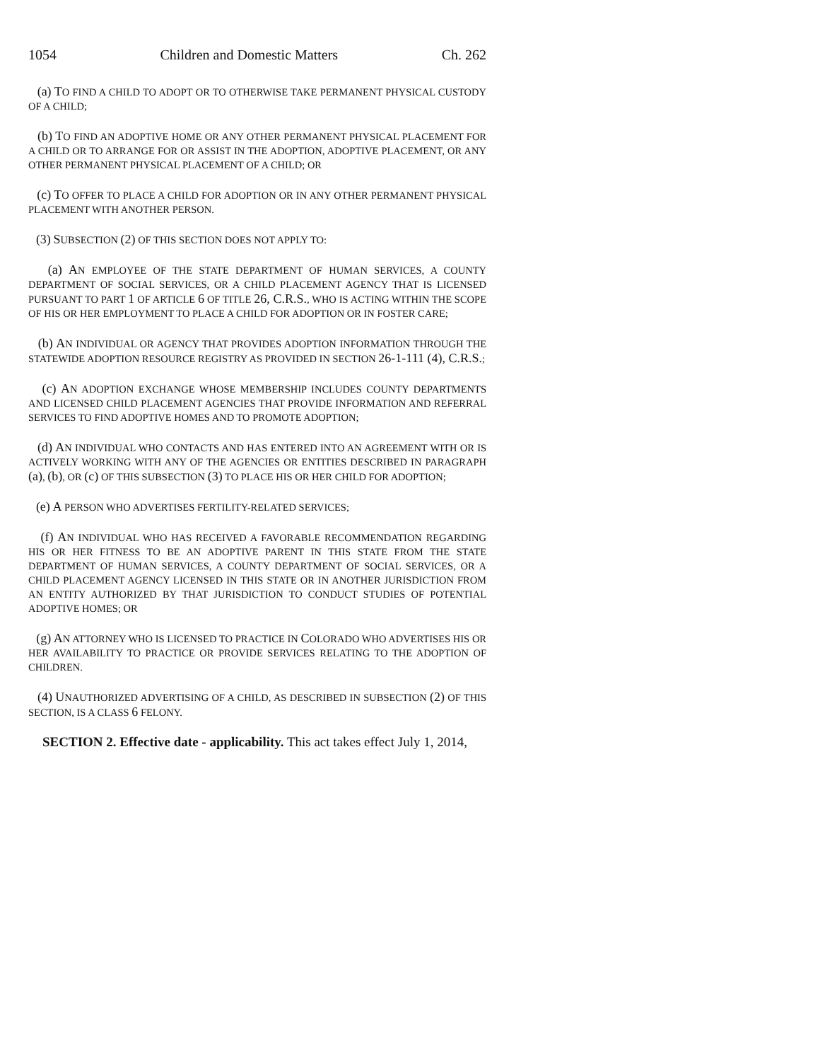1054 Children and Domestic Matters Ch. 262
(a) TO FIND A CHILD TO ADOPT OR TO OTHERWISE TAKE PERMANENT PHYSICAL CUSTODY OF A CHILD;
(b) TO FIND AN ADOPTIVE HOME OR ANY OTHER PERMANENT PHYSICAL PLACEMENT FOR A CHILD OR TO ARRANGE FOR OR ASSIST IN THE ADOPTION, ADOPTIVE PLACEMENT, OR ANY OTHER PERMANENT PHYSICAL PLACEMENT OF A CHILD; OR
(c) TO OFFER TO PLACE A CHILD FOR ADOPTION OR IN ANY OTHER PERMANENT PHYSICAL PLACEMENT WITH ANOTHER PERSON.
(3) SUBSECTION (2) OF THIS SECTION DOES NOT APPLY TO:
(a) AN EMPLOYEE OF THE STATE DEPARTMENT OF HUMAN SERVICES, A COUNTY DEPARTMENT OF SOCIAL SERVICES, OR A CHILD PLACEMENT AGENCY THAT IS LICENSED PURSUANT TO PART 1 OF ARTICLE 6 OF TITLE 26, C.R.S., WHO IS ACTING WITHIN THE SCOPE OF HIS OR HER EMPLOYMENT TO PLACE A CHILD FOR ADOPTION OR IN FOSTER CARE;
(b) AN INDIVIDUAL OR AGENCY THAT PROVIDES ADOPTION INFORMATION THROUGH THE STATEWIDE ADOPTION RESOURCE REGISTRY AS PROVIDED IN SECTION 26-1-111 (4), C.R.S.;
(c) AN ADOPTION EXCHANGE WHOSE MEMBERSHIP INCLUDES COUNTY DEPARTMENTS AND LICENSED CHILD PLACEMENT AGENCIES THAT PROVIDE INFORMATION AND REFERRAL SERVICES TO FIND ADOPTIVE HOMES AND TO PROMOTE ADOPTION;
(d) AN INDIVIDUAL WHO CONTACTS AND HAS ENTERED INTO AN AGREEMENT WITH OR IS ACTIVELY WORKING WITH ANY OF THE AGENCIES OR ENTITIES DESCRIBED IN PARAGRAPH (a), (b), OR (c) OF THIS SUBSECTION (3) TO PLACE HIS OR HER CHILD FOR ADOPTION;
(e) A PERSON WHO ADVERTISES FERTILITY-RELATED SERVICES;
(f) AN INDIVIDUAL WHO HAS RECEIVED A FAVORABLE RECOMMENDATION REGARDING HIS OR HER FITNESS TO BE AN ADOPTIVE PARENT IN THIS STATE FROM THE STATE DEPARTMENT OF HUMAN SERVICES, A COUNTY DEPARTMENT OF SOCIAL SERVICES, OR A CHILD PLACEMENT AGENCY LICENSED IN THIS STATE OR IN ANOTHER JURISDICTION FROM AN ENTITY AUTHORIZED BY THAT JURISDICTION TO CONDUCT STUDIES OF POTENTIAL ADOPTIVE HOMES; OR
(g) AN ATTORNEY WHO IS LICENSED TO PRACTICE IN COLORADO WHO ADVERTISES HIS OR HER AVAILABILITY TO PRACTICE OR PROVIDE SERVICES RELATING TO THE ADOPTION OF CHILDREN.
(4) UNAUTHORIZED ADVERTISING OF A CHILD, AS DESCRIBED IN SUBSECTION (2) OF THIS SECTION, IS A CLASS 6 FELONY.
SECTION 2. Effective date - applicability. This act takes effect July 1, 2014,